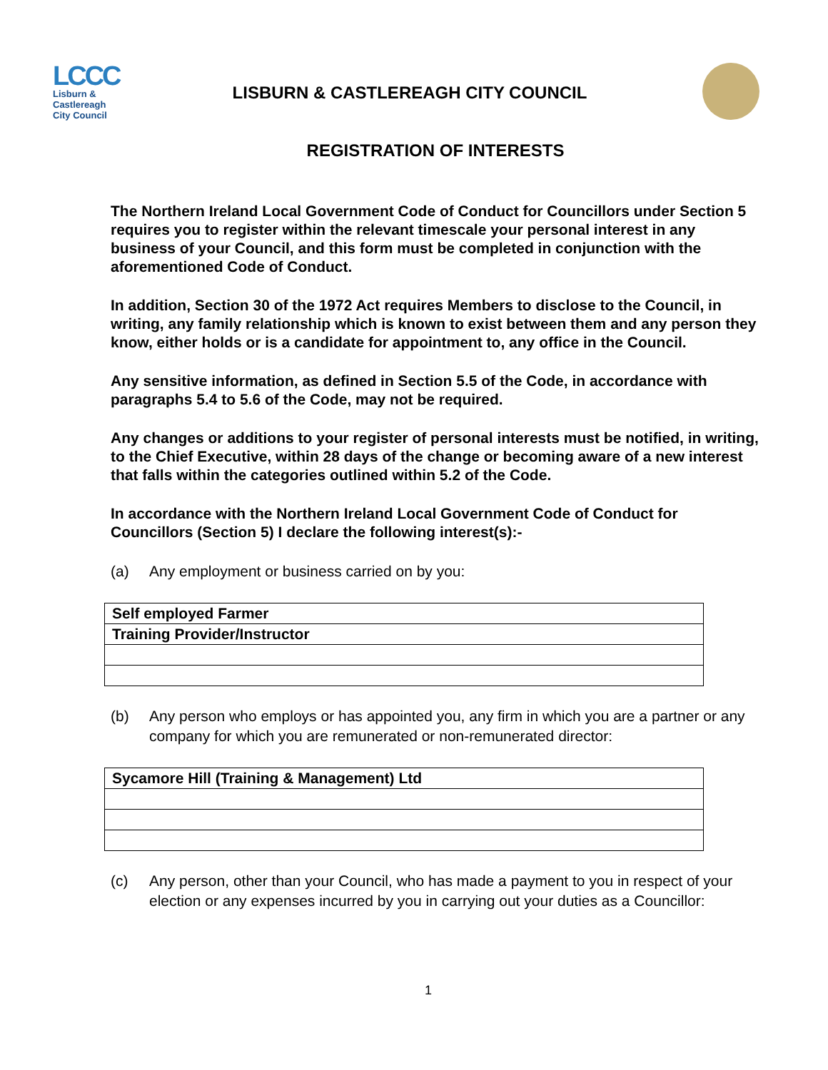LCCC
Lisburn &
Castlereagh
City Council
LISBURN & CASTLEREAGH CITY COUNCIL
REGISTRATION OF INTERESTS
The Northern Ireland Local Government Code of Conduct for Councillors under Section 5 requires you to register within the relevant timescale your personal interest in any business of your Council, and this form must be completed in conjunction with the aforementioned Code of Conduct.
In addition, Section 30 of the 1972 Act requires Members to disclose to the Council, in writing, any family relationship which is known to exist between them and any person they know, either holds or is a candidate for appointment to, any office in the Council.
Any sensitive information, as defined in Section 5.5 of the Code, in accordance with paragraphs 5.4 to 5.6 of the Code, may not be required.
Any changes or additions to your register of personal interests must be notified, in writing, to the Chief Executive, within 28 days of the change or becoming aware of a new interest that falls within the categories outlined within 5.2 of the Code.
In accordance with the Northern Ireland Local Government Code of Conduct for Councillors (Section 5) I declare the following interest(s):-
(a) Any employment or business carried on by you:
| Self employed Farmer |
| Training Provider/Instructor |
(b) Any person who employs or has appointed you, any firm in which you are a partner or any company for which you are remunerated or non-remunerated director:
| Sycamore Hill (Training & Management) Ltd |
(c) Any person, other than your Council, who has made a payment to you in respect of your election or any expenses incurred by you in carrying out your duties as a Councillor:
1